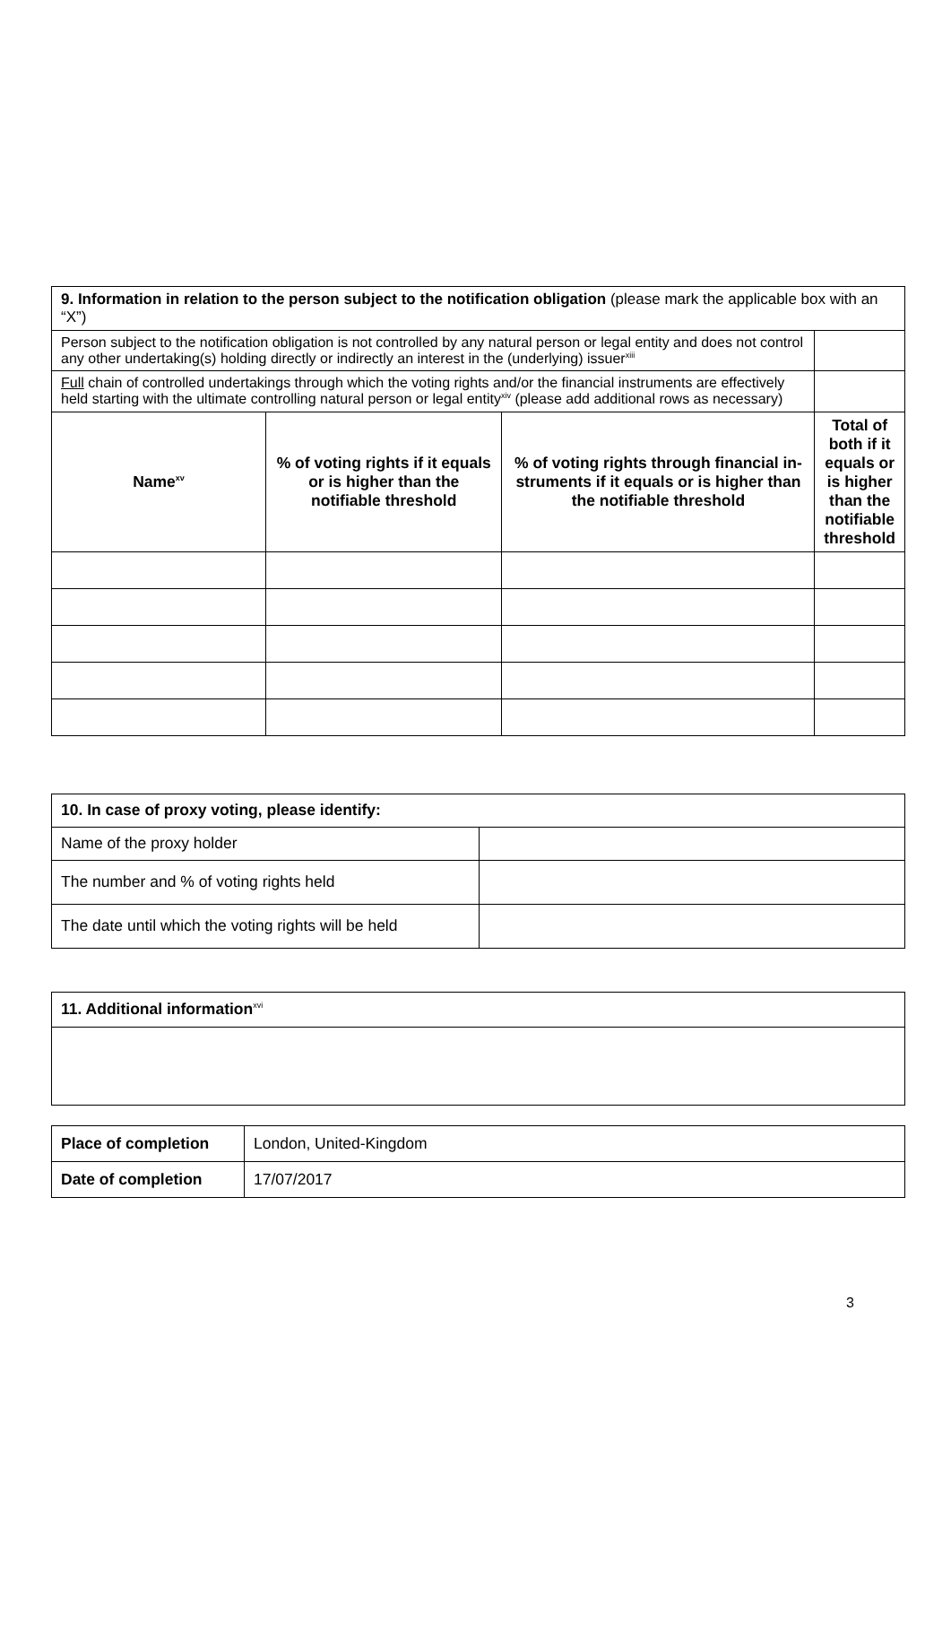| 9. Information in relation to the person subject to the notification obligation (please mark the applicable box with an “X”) | | | |
| Person subject to the notification obligation is not controlled by any natural person or legal entity and does not control any other undertaking(s) holding directly or indirectly an interest in the (underlying) issuer<sup>xiii</sup> | | | |
| Full chain of controlled undertakings through which the voting rights and/or the financial instruments are effectively held starting with the ultimate controlling natural person or legal entity<sup>xiv</sup> (please add additional rows as necessary) | | | |
| Name<sup>xv</sup> | % of voting rights if it equals or is higher than the notifiable threshold | % of voting rights through financial in­struments if it equals or is higher than the notifiable threshold | Total of both if it equals or is higher than the notifiable threshold |
| 10. In case of proxy voting, please identify: | |
| Name of the proxy holder | |
| The number and % of voting rights held | |
| The date until which the voting rights will be held | |
| 11. Additional information<sup>xvi</sup> |
| Place of completion | London, United-Kingdom |
| Date of completion | 17/07/2017 |
3